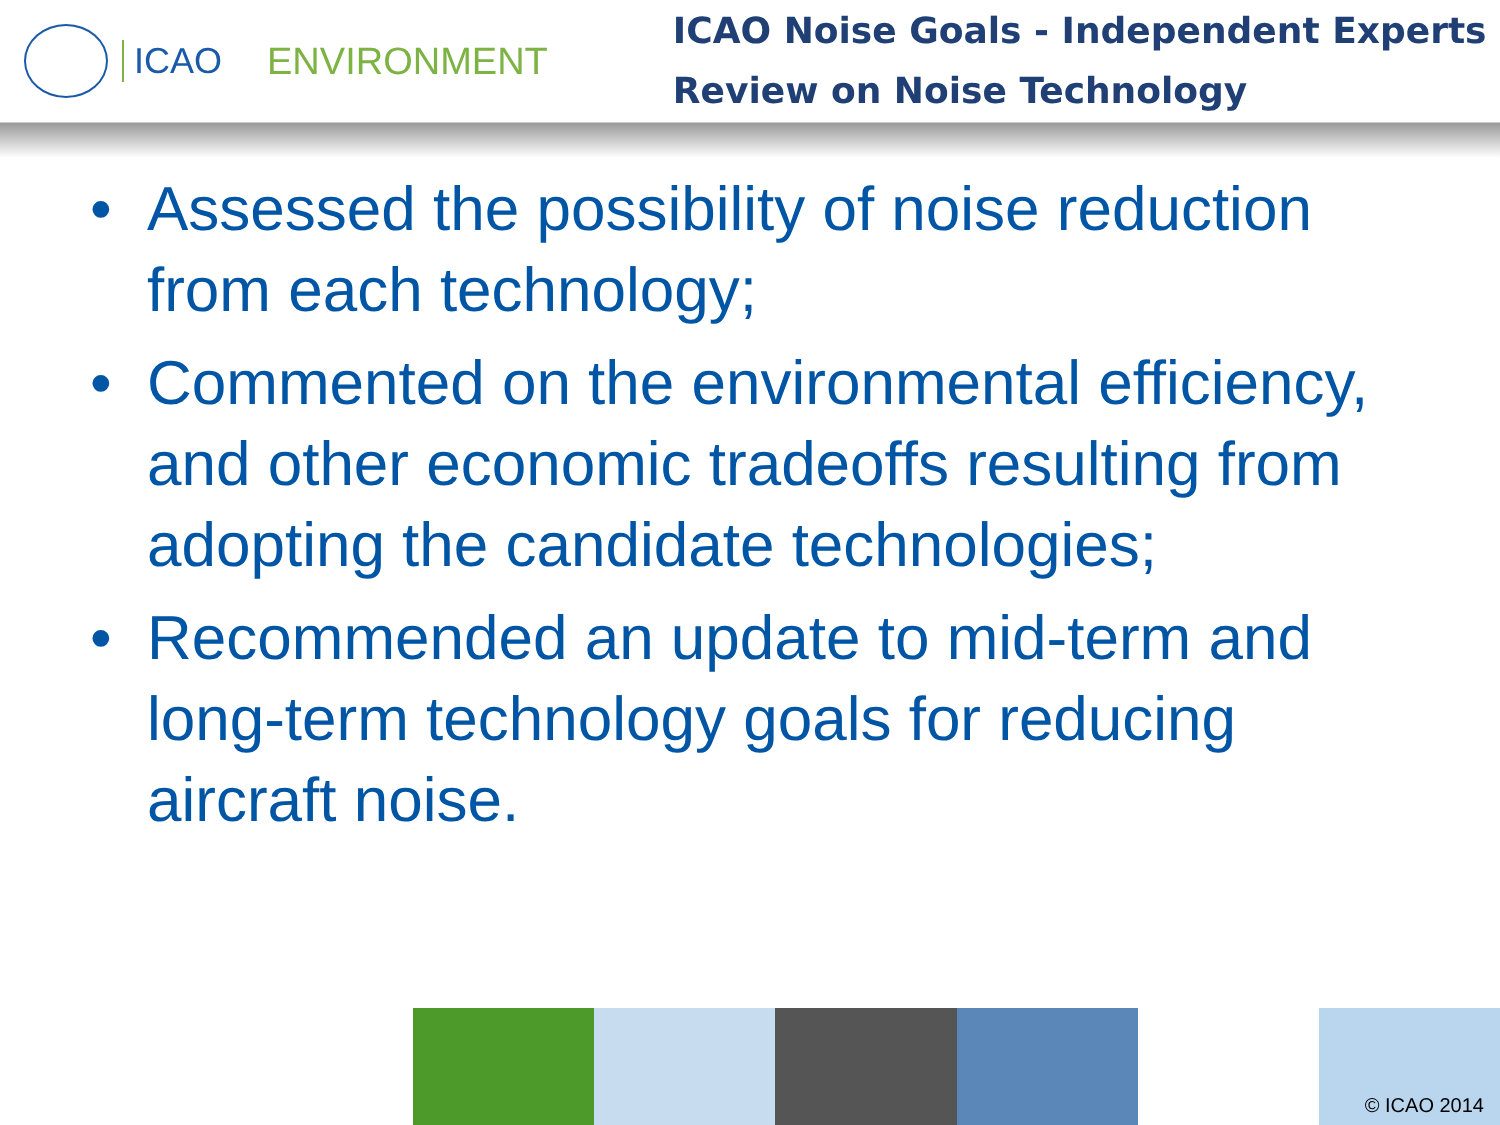ICAO ENVIRONMENT
ICAO Noise Goals - Independent Experts
Review on Noise Technology
• Assessed the possibility of noise reduction from each technology;
• Commented on the environmental efficiency, and other economic tradeoffs resulting from adopting the candidate technologies;
• Recommended an update to mid-term and long-term technology goals for reducing aircraft noise.
© ICAO 2014